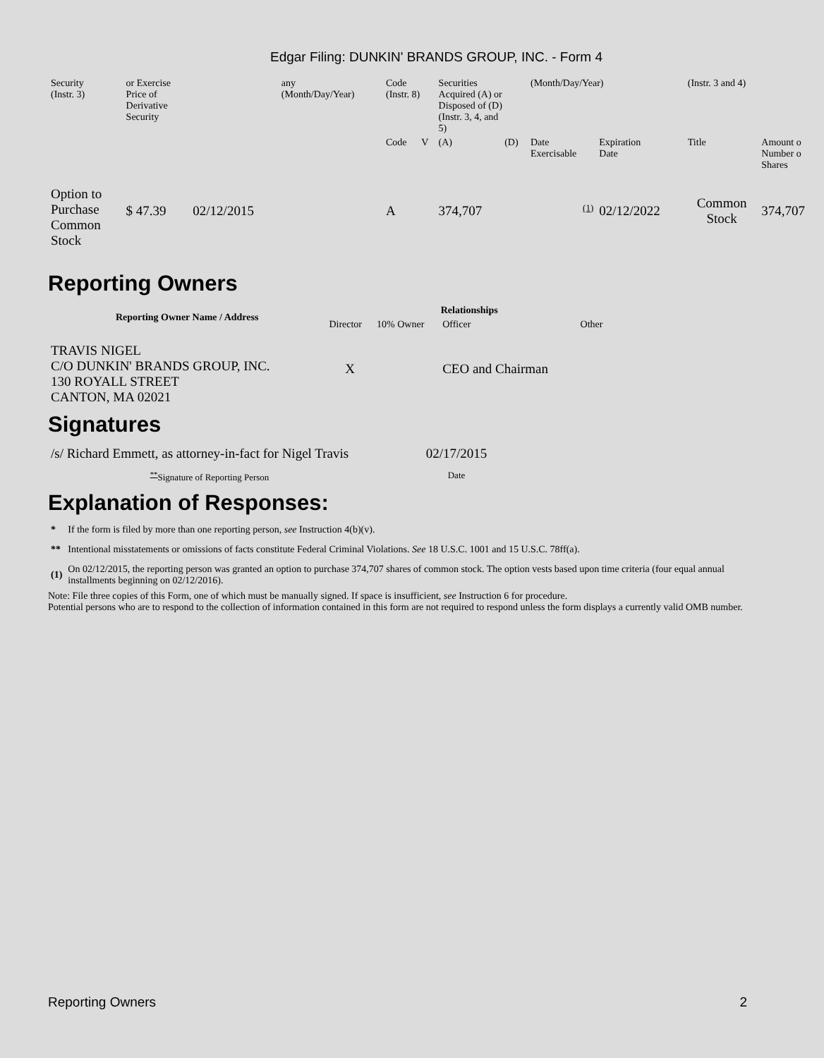Edgar Filing: DUNKIN' BRANDS GROUP, INC. - Form 4
| Security (Instr. 3) | or Exercise Price of Derivative Security | | any (Month/Day/Year) | Code (Instr. 8) | | Securities Acquired (A) or Disposed of (D) (Instr. 3, 4, and 5) | | (Month/Day/Year) | | (Instr. 3 and 4) | |
| | | | | Code | V | (A) | (D) | Date Exercisable | Expiration Date | Title | Amount o Number o Shares |
| Option to Purchase Common Stock | $ 47.39 | 02/12/2015 | | A | | 374,707 | | <sup>(1)</sup> | 02/12/2022 | Common Stock | 374,707 |
Reporting Owners
| Reporting Owner Name / Address | Relationships | | | |
| --- | --- | --- | --- | --- |
| | Director | 10% Owner | Officer | Other |
| TRAVIS NIGEL C/O DUNKIN' BRANDS GROUP, INC. 130 ROYALL STREET CANTON, MA 02021 | X | | CEO and Chairman | |
Signatures
| /s/ Richard Emmett, as attorney-in-fact for Nigel Travis | 02/17/2015 |
| <sup>**</sup> Signature of Reporting Person | Date |
Explanation of Responses:
| * | If the form is filed by more than one reporting person, see Instruction 4(b)(v). |
| ** | Intentional misstatements or omissions of facts constitute Federal Criminal Violations. See 18 U.S.C. 1001 and 15 U.S.C. 78ff(a). |
| (1) | On 02/12/2015, the reporting person was granted an option to purchase 374,707 shares of common stock. The option vests based upon time criteria (four equal annual installments beginning on 02/12/2016). |
Note: File three copies of this Form, one of which must be manually signed. If space is insufficient, see Instruction 6 for procedure.
Potential persons who are to respond to the collection of information contained in this form are not required to respond unless the form displays a currently valid OMB number.
Reporting Owners 2